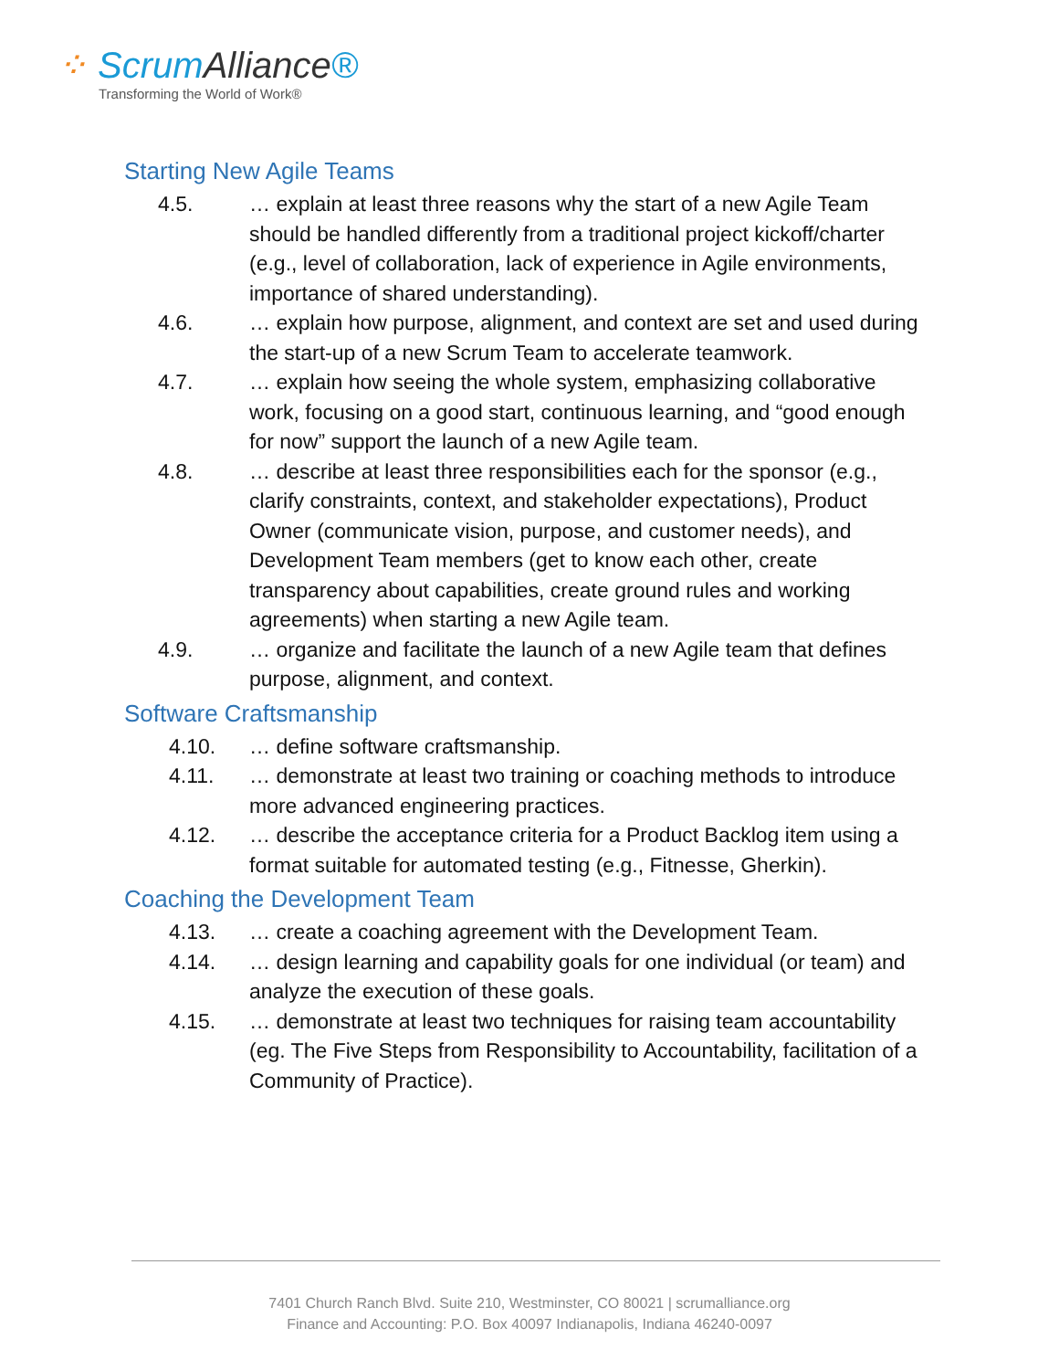⁘ ScrumAlliance®
Transforming the World of Work®
Starting New Agile Teams
4.5. … explain at least three reasons why the start of a new Agile Team should be handled differently from a traditional project kickoff/charter (e.g., level of collaboration, lack of experience in Agile environments, importance of shared understanding).
4.6. … explain how purpose, alignment, and context are set and used during the start-up of a new Scrum Team to accelerate teamwork.
4.7. … explain how seeing the whole system, emphasizing collaborative work, focusing on a good start, continuous learning, and “good enough for now” support the launch of a new Agile team.
4.8. … describe at least three responsibilities each for the sponsor (e.g., clarify constraints, context, and stakeholder expectations), Product Owner (communicate vision, purpose, and customer needs), and Development Team members (get to know each other, create transparency about capabilities, create ground rules and working agreements) when starting a new Agile team.
4.9. … organize and facilitate the launch of a new Agile team that defines purpose, alignment, and context.
Software Craftsmanship
4.10. … define software craftsmanship.
4.11. … demonstrate at least two training or coaching methods to introduce more advanced engineering practices.
4.12. … describe the acceptance criteria for a Product Backlog item using a format suitable for automated testing (e.g., Fitnesse, Gherkin).
Coaching the Development Team
4.13. … create a coaching agreement with the Development Team.
4.14. … design learning and capability goals for one individual (or team) and analyze the execution of these goals.
4.15. … demonstrate at least two techniques for raising team accountability (eg. The Five Steps from Responsibility to Accountability, facilitation of a Community of Practice).
7401 Church Ranch Blvd. Suite 210, Westminster, CO 80021 | scrumalliance.org
Finance and Accounting: P.O. Box 40097 Indianapolis, Indiana 46240-0097